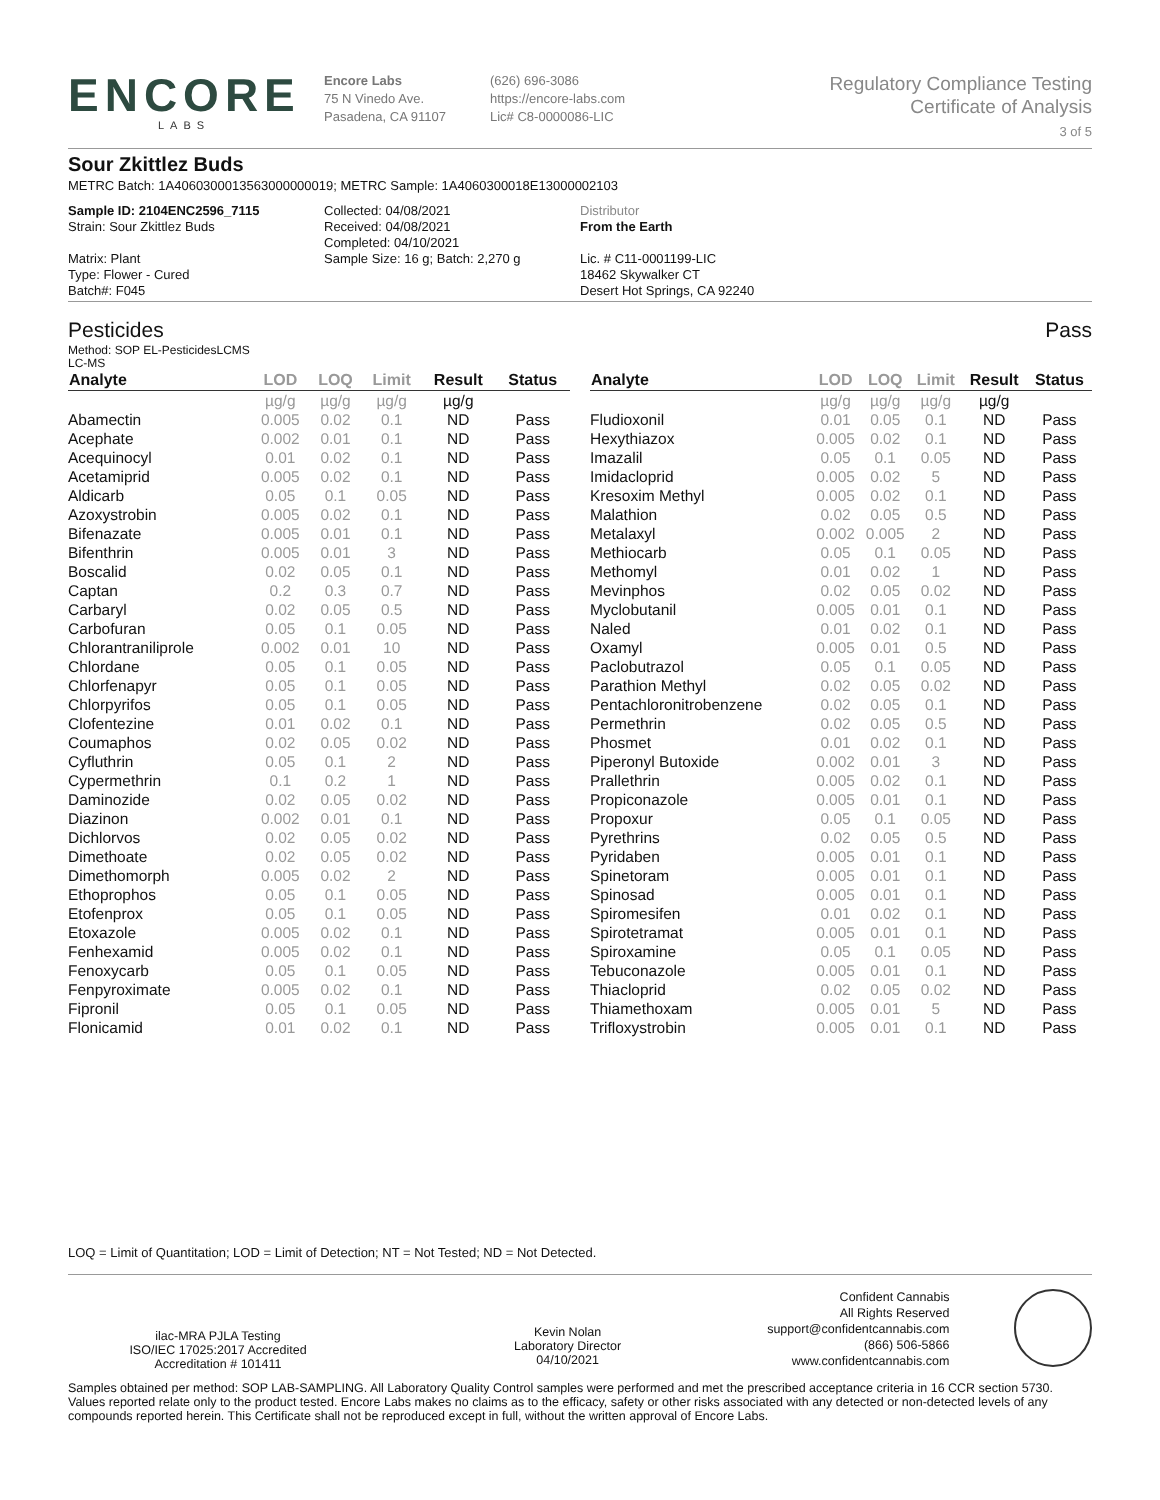ENCORE
LABS
Encore Labs
75 N Vinedo Ave.
Pasadena, CA 91107
(626) 696-3086
https://encore-labs.com
Lic# C8-0000086-LIC
Regulatory Compliance Testing
Certificate of Analysis
3 of 5
Sour Zkittlez Buds
METRC Batch: 1A4060300013563000000019; METRC Sample: 1A4060300018E13000002103
Sample ID: 2104ENC2596_7115
Strain: Sour Zkittlez Buds
Matrix: Plant
Type: Flower - Cured
Batch#: F045
Collected: 04/08/2021
Received: 04/08/2021
Completed: 04/10/2021
Sample Size: 16 g; Batch: 2,270 g
Distributor
From the Earth
Lic. # C11-0001199-LIC
18462 Skywalker CT
Desert Hot Springs, CA 92240
Pesticides Pass
Method: SOP EL-PesticidesLCMS
LC-MS
| Analyte | LOD | LOQ | Limit | Result | Status |
| --- | --- | --- | --- | --- | --- |
| | µg/g | µg/g | µg/g | µg/g | |
| Abamectin | 0.005 | 0.02 | 0.1 | ND | Pass |
| Acephate | 0.002 | 0.01 | 0.1 | ND | Pass |
| Acequinocyl | 0.01 | 0.02 | 0.1 | ND | Pass |
| Acetamiprid | 0.005 | 0.02 | 0.1 | ND | Pass |
| Aldicarb | 0.05 | 0.1 | 0.05 | ND | Pass |
| Azoxystrobin | 0.005 | 0.02 | 0.1 | ND | Pass |
| Bifenazate | 0.005 | 0.01 | 0.1 | ND | Pass |
| Bifenthrin | 0.005 | 0.01 | 3 | ND | Pass |
| Boscalid | 0.02 | 0.05 | 0.1 | ND | Pass |
| Captan | 0.2 | 0.3 | 0.7 | ND | Pass |
| Carbaryl | 0.02 | 0.05 | 0.5 | ND | Pass |
| Carbofuran | 0.05 | 0.1 | 0.05 | ND | Pass |
| Chlorantraniliprole | 0.002 | 0.01 | 10 | ND | Pass |
| Chlordane | 0.05 | 0.1 | 0.05 | ND | Pass |
| Chlorfenapyr | 0.05 | 0.1 | 0.05 | ND | Pass |
| Chlorpyrifos | 0.05 | 0.1 | 0.05 | ND | Pass |
| Clofentezine | 0.01 | 0.02 | 0.1 | ND | Pass |
| Coumaphos | 0.02 | 0.05 | 0.02 | ND | Pass |
| Cyfluthrin | 0.05 | 0.1 | 2 | ND | Pass |
| Cypermethrin | 0.1 | 0.2 | 1 | ND | Pass |
| Daminozide | 0.02 | 0.05 | 0.02 | ND | Pass |
| Diazinon | 0.002 | 0.01 | 0.1 | ND | Pass |
| Dichlorvos | 0.02 | 0.05 | 0.02 | ND | Pass |
| Dimethoate | 0.02 | 0.05 | 0.02 | ND | Pass |
| Dimethomorph | 0.005 | 0.02 | 2 | ND | Pass |
| Ethoprophos | 0.05 | 0.1 | 0.05 | ND | Pass |
| Etofenprox | 0.05 | 0.1 | 0.05 | ND | Pass |
| Etoxazole | 0.005 | 0.02 | 0.1 | ND | Pass |
| Fenhexamid | 0.005 | 0.02 | 0.1 | ND | Pass |
| Fenoxycarb | 0.05 | 0.1 | 0.05 | ND | Pass |
| Fenpyroximate | 0.005 | 0.02 | 0.1 | ND | Pass |
| Fipronil | 0.05 | 0.1 | 0.05 | ND | Pass |
| Flonicamid | 0.01 | 0.02 | 0.1 | ND | Pass |
| Analyte | LOD | LOQ | Limit | Result | Status |
| --- | --- | --- | --- | --- | --- |
| | µg/g | µg/g | µg/g | µg/g | |
| Fludioxonil | 0.01 | 0.05 | 0.1 | ND | Pass |
| Hexythiazox | 0.005 | 0.02 | 0.1 | ND | Pass |
| Imazalil | 0.05 | 0.1 | 0.05 | ND | Pass |
| Imidacloprid | 0.005 | 0.02 | 5 | ND | Pass |
| Kresoxim Methyl | 0.005 | 0.02 | 0.1 | ND | Pass |
| Malathion | 0.02 | 0.05 | 0.5 | ND | Pass |
| Metalaxyl | 0.002 | 0.005 | 2 | ND | Pass |
| Methiocarb | 0.05 | 0.1 | 0.05 | ND | Pass |
| Methomyl | 0.01 | 0.02 | 1 | ND | Pass |
| Mevinphos | 0.02 | 0.05 | 0.02 | ND | Pass |
| Myclobutanil | 0.005 | 0.01 | 0.1 | ND | Pass |
| Naled | 0.01 | 0.02 | 0.1 | ND | Pass |
| Oxamyl | 0.005 | 0.01 | 0.5 | ND | Pass |
| Paclobutrazol | 0.05 | 0.1 | 0.05 | ND | Pass |
| Parathion Methyl | 0.02 | 0.05 | 0.02 | ND | Pass |
| Pentachloronitrobenzene | 0.02 | 0.05 | 0.1 | ND | Pass |
| Permethrin | 0.02 | 0.05 | 0.5 | ND | Pass |
| Phosmet | 0.01 | 0.02 | 0.1 | ND | Pass |
| Piperonyl Butoxide | 0.002 | 0.01 | 3 | ND | Pass |
| Prallethrin | 0.005 | 0.02 | 0.1 | ND | Pass |
| Propiconazole | 0.005 | 0.01 | 0.1 | ND | Pass |
| Propoxur | 0.05 | 0.1 | 0.05 | ND | Pass |
| Pyrethrins | 0.02 | 0.05 | 0.5 | ND | Pass |
| Pyridaben | 0.005 | 0.01 | 0.1 | ND | Pass |
| Spinetoram | 0.005 | 0.01 | 0.1 | ND | Pass |
| Spinosad | 0.005 | 0.01 | 0.1 | ND | Pass |
| Spiromesifen | 0.01 | 0.02 | 0.1 | ND | Pass |
| Spirotetramat | 0.005 | 0.01 | 0.1 | ND | Pass |
| Spiroxamine | 0.05 | 0.1 | 0.05 | ND | Pass |
| Tebuconazole | 0.005 | 0.01 | 0.1 | ND | Pass |
| Thiacloprid | 0.02 | 0.05 | 0.02 | ND | Pass |
| Thiamethoxam | 0.005 | 0.01 | 5 | ND | Pass |
| Trifloxystrobin | 0.005 | 0.01 | 0.1 | ND | Pass |
LOQ = Limit of Quantitation; LOD = Limit of Detection; NT = Not Tested; ND = Not Detected.
ilac-MRA PJLA Testing
ISO/IEC 17025:2017 Accredited
Accreditation # 101411
Kevin Nolan
Laboratory Director
04/10/2021
Confident Cannabis
All Rights Reserved
support@confidentcannabis.com
(866) 506-5866
www.confidentcannabis.com
Samples obtained per method: SOP LAB-SAMPLING. All Laboratory Quality Control samples were performed and met the prescribed acceptance criteria in 16 CCR section 5730. Values reported relate only to the product tested. Encore Labs makes no claims as to the efficacy, safety or other risks associated with any detected or non-detected levels of any compounds reported herein. This Certificate shall not be reproduced except in full, without the written approval of Encore Labs.